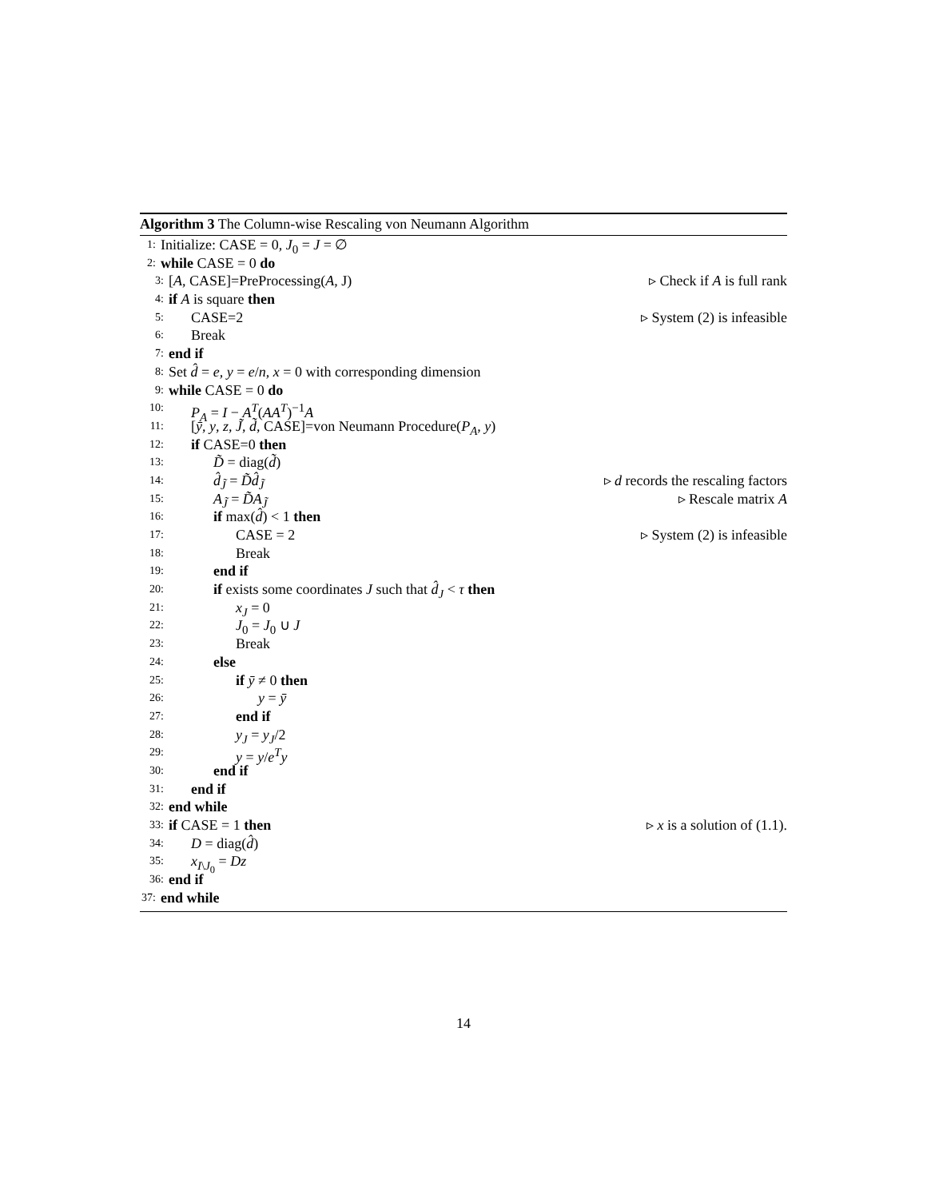Algorithm 3 The Column-wise Rescaling von Neumann Algorithm
1: Initialize: CASE = 0, J<sub>0</sub> = J = ∅
2: while CASE = 0 do
3: [A, CASE]=PreProcessing(A, J) ▹ Check if A is full rank
4: if A is square then
5: CASE=2 ▹ System (2) is infeasible
6: Break
7: end if
8: Set d̂ = e, y = e/n, x = 0 with corresponding dimension
9: while CASE = 0 do
10: P<sub>A</sub> = I − A<sup>T</sup>(AA<sup>T</sup>)<sup>−1</sup>A
11: [ȳ, y, z, J̃, d̃, CASE]=von Neumann Procedure(P<sub>A</sub>, y)
12: if CASE=0 then
13: D̃ = diag(d̃)
14: d̂<sub>J̃</sub> = D̃d̂<sub>J̃</sub> ▹ d records the rescaling factors
15: A<sub>J̃</sub> = D̃A<sub>J̃</sub> ▹ Rescale matrix A
16: if max(d̂) < 1 then
17: CASE = 2 ▹ System (2) is infeasible
18: Break
19: end if
20: if exists some coordinates J such that d̂<sub>J</sub> < τ then
21: x<sub>J</sub> = 0
22: J<sub>0</sub> = J<sub>0</sub> ∪ J
23: Break
24: else
25: if ȳ ≠ 0 then
26: y = ȳ
27: end if
28: y<sub>J</sub> = y<sub>J</sub>/2
29: y = y/e<sup>T</sup>y
30: end if
31: end if
32: end while
33: if CASE = 1 then ▹ x is a solution of (1.1).
34: D = diag(d̂)
35: x<sub>I\J<sub>0</sub></sub> = Dz
36: end if
37: end while
14